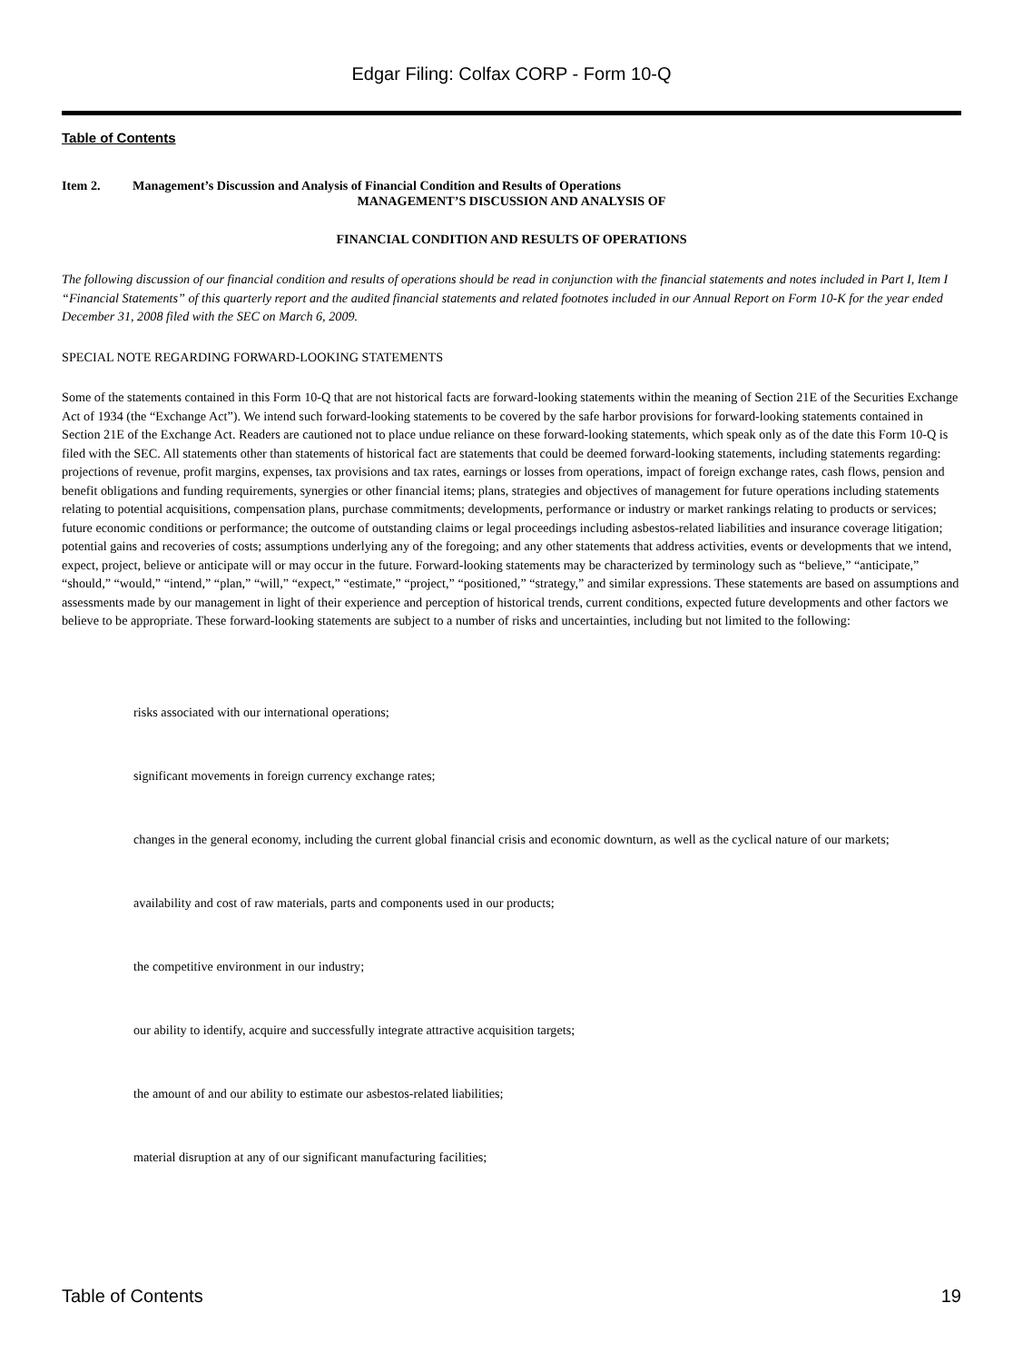Edgar Filing: Colfax CORP - Form 10-Q
Table of Contents
Item 2. Management’s Discussion and Analysis of Financial Condition and Results of Operations
MANAGEMENT’S DISCUSSION AND ANALYSIS OF
FINANCIAL CONDITION AND RESULTS OF OPERATIONS
The following discussion of our financial condition and results of operations should be read in conjunction with the financial statements and notes included in Part I, Item I “Financial Statements” of this quarterly report and the audited financial statements and related footnotes included in our Annual Report on Form 10-K for the year ended December 31, 2008 filed with the SEC on March 6, 2009.
SPECIAL NOTE REGARDING FORWARD-LOOKING STATEMENTS
Some of the statements contained in this Form 10-Q that are not historical facts are forward-looking statements within the meaning of Section 21E of the Securities Exchange Act of 1934 (the “Exchange Act”). We intend such forward-looking statements to be covered by the safe harbor provisions for forward-looking statements contained in Section 21E of the Exchange Act. Readers are cautioned not to place undue reliance on these forward-looking statements, which speak only as of the date this Form 10-Q is filed with the SEC. All statements other than statements of historical fact are statements that could be deemed forward-looking statements, including statements regarding: projections of revenue, profit margins, expenses, tax provisions and tax rates, earnings or losses from operations, impact of foreign exchange rates, cash flows, pension and benefit obligations and funding requirements, synergies or other financial items; plans, strategies and objectives of management for future operations including statements relating to potential acquisitions, compensation plans, purchase commitments; developments, performance or industry or market rankings relating to products or services; future economic conditions or performance; the outcome of outstanding claims or legal proceedings including asbestos-related liabilities and insurance coverage litigation; potential gains and recoveries of costs; assumptions underlying any of the foregoing; and any other statements that address activities, events or developments that we intend, expect, project, believe or anticipate will or may occur in the future. Forward-looking statements may be characterized by terminology such as “believe,” “anticipate,” “should,” “would,” “intend,” “plan,” “will,” “expect,” “estimate,” “project,” “positioned,” “strategy,” and similar expressions. These statements are based on assumptions and assessments made by our management in light of their experience and perception of historical trends, current conditions, expected future developments and other factors we believe to be appropriate. These forward-looking statements are subject to a number of risks and uncertainties, including but not limited to the following:
risks associated with our international operations;
significant movements in foreign currency exchange rates;
changes in the general economy, including the current global financial crisis and economic downturn, as well as the cyclical nature of our markets;
availability and cost of raw materials, parts and components used in our products;
the competitive environment in our industry;
our ability to identify, acquire and successfully integrate attractive acquisition targets;
the amount of and our ability to estimate our asbestos-related liabilities;
material disruption at any of our significant manufacturing facilities;
Table of Contents 19